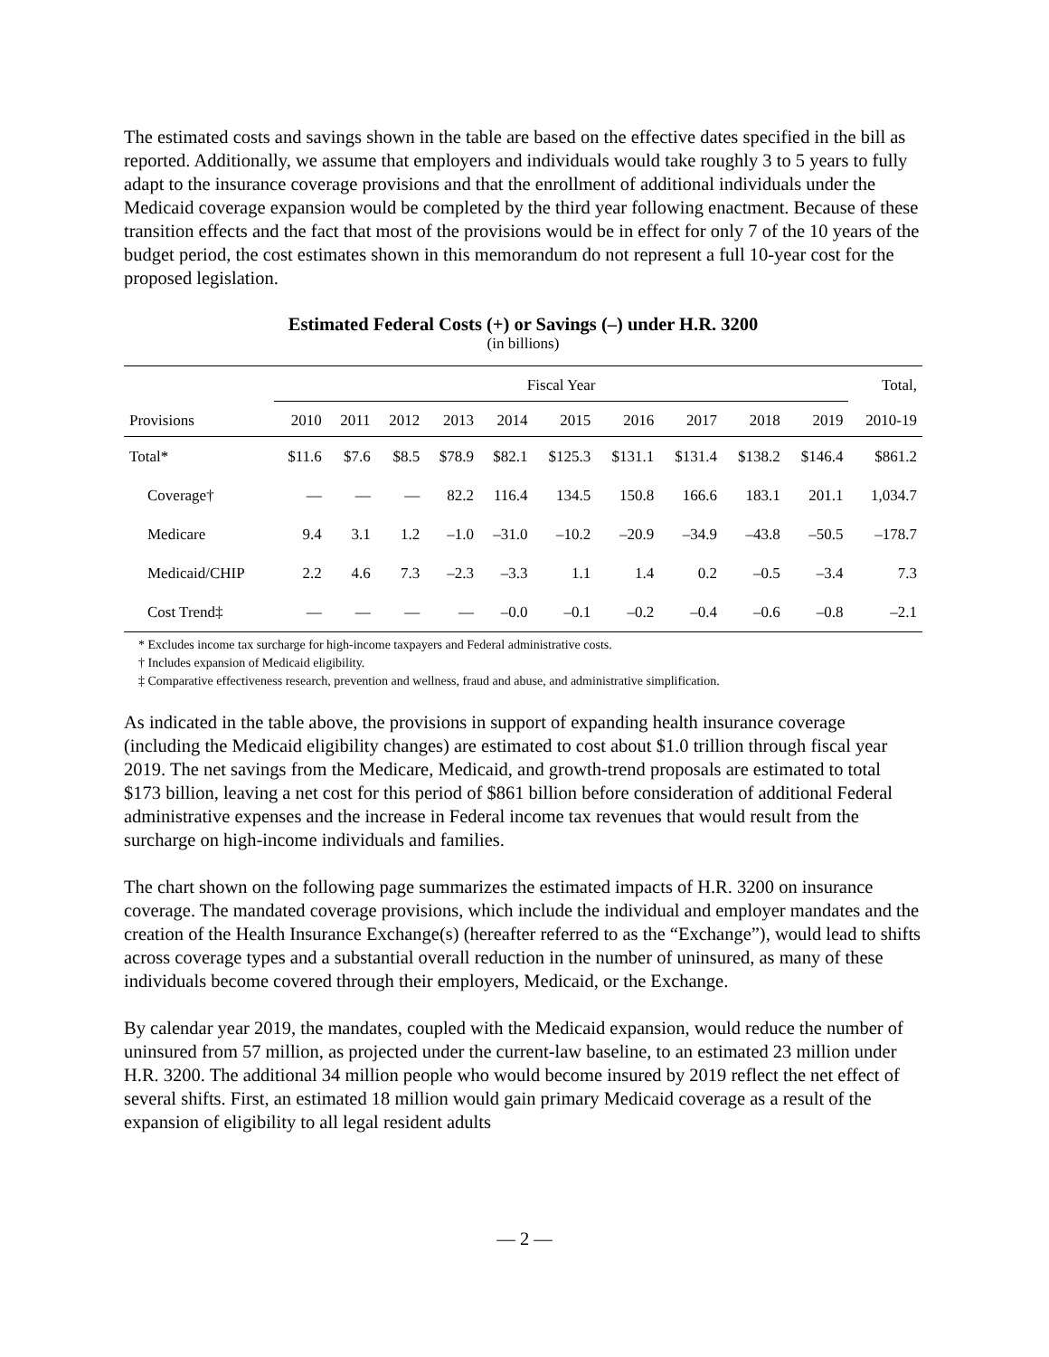The estimated costs and savings shown in the table are based on the effective dates specified in the bill as reported. Additionally, we assume that employers and individuals would take roughly 3 to 5 years to fully adapt to the insurance coverage provisions and that the enrollment of additional individuals under the Medicaid coverage expansion would be completed by the third year following enactment. Because of these transition effects and the fact that most of the provisions would be in effect for only 7 of the 10 years of the budget period, the cost estimates shown in this memorandum do not represent a full 10-year cost for the proposed legislation.
Estimated Federal Costs (+) or Savings (–) under H.R. 3200
(in billions)
| | Fiscal Year | | | | | | | | | | Total, |
| --- | --- | --- | --- | --- | --- | --- | --- | --- | --- | --- | --- |
| Provisions | 2010 | 2011 | 2012 | 2013 | 2014 | 2015 | 2016 | 2017 | 2018 | 2019 | 2010-19 |
| Total* | $11.6 | $7.6 | $8.5 | $78.9 | $82.1 | $125.3 | $131.1 | $131.4 | $138.2 | $146.4 | $861.2 |
| Coverage† | — | — | — | 82.2 | 116.4 | 134.5 | 150.8 | 166.6 | 183.1 | 201.1 | 1,034.7 |
| Medicare | 9.4 | 3.1 | 1.2 | –1.0 | –31.0 | –10.2 | –20.9 | –34.9 | –43.8 | –50.5 | –178.7 |
| Medicaid/CHIP | 2.2 | 4.6 | 7.3 | –2.3 | –3.3 | 1.1 | 1.4 | 0.2 | –0.5 | –3.4 | 7.3 |
| Cost Trend‡ | — | — | — | — | –0.0 | –0.1 | –0.2 | –0.4 | –0.6 | –0.8 | –2.1 |
* Excludes income tax surcharge for high-income taxpayers and Federal administrative costs.
† Includes expansion of Medicaid eligibility.
‡ Comparative effectiveness research, prevention and wellness, fraud and abuse, and administrative simplification.
As indicated in the table above, the provisions in support of expanding health insurance coverage (including the Medicaid eligibility changes) are estimated to cost about $1.0 trillion through fiscal year 2019. The net savings from the Medicare, Medicaid, and growth-trend proposals are estimated to total $173 billion, leaving a net cost for this period of $861 billion before consideration of additional Federal administrative expenses and the increase in Federal income tax revenues that would result from the surcharge on high-income individuals and families.
The chart shown on the following page summarizes the estimated impacts of H.R. 3200 on insurance coverage. The mandated coverage provisions, which include the individual and employer mandates and the creation of the Health Insurance Exchange(s) (hereafter referred to as the “Exchange”), would lead to shifts across coverage types and a substantial overall reduction in the number of uninsured, as many of these individuals become covered through their employers, Medicaid, or the Exchange.
By calendar year 2019, the mandates, coupled with the Medicaid expansion, would reduce the number of uninsured from 57 million, as projected under the current-law baseline, to an estimated 23 million under H.R. 3200. The additional 34 million people who would become insured by 2019 reflect the net effect of several shifts. First, an estimated 18 million would gain primary Medicaid coverage as a result of the expansion of eligibility to all legal resident adults
— 2 —